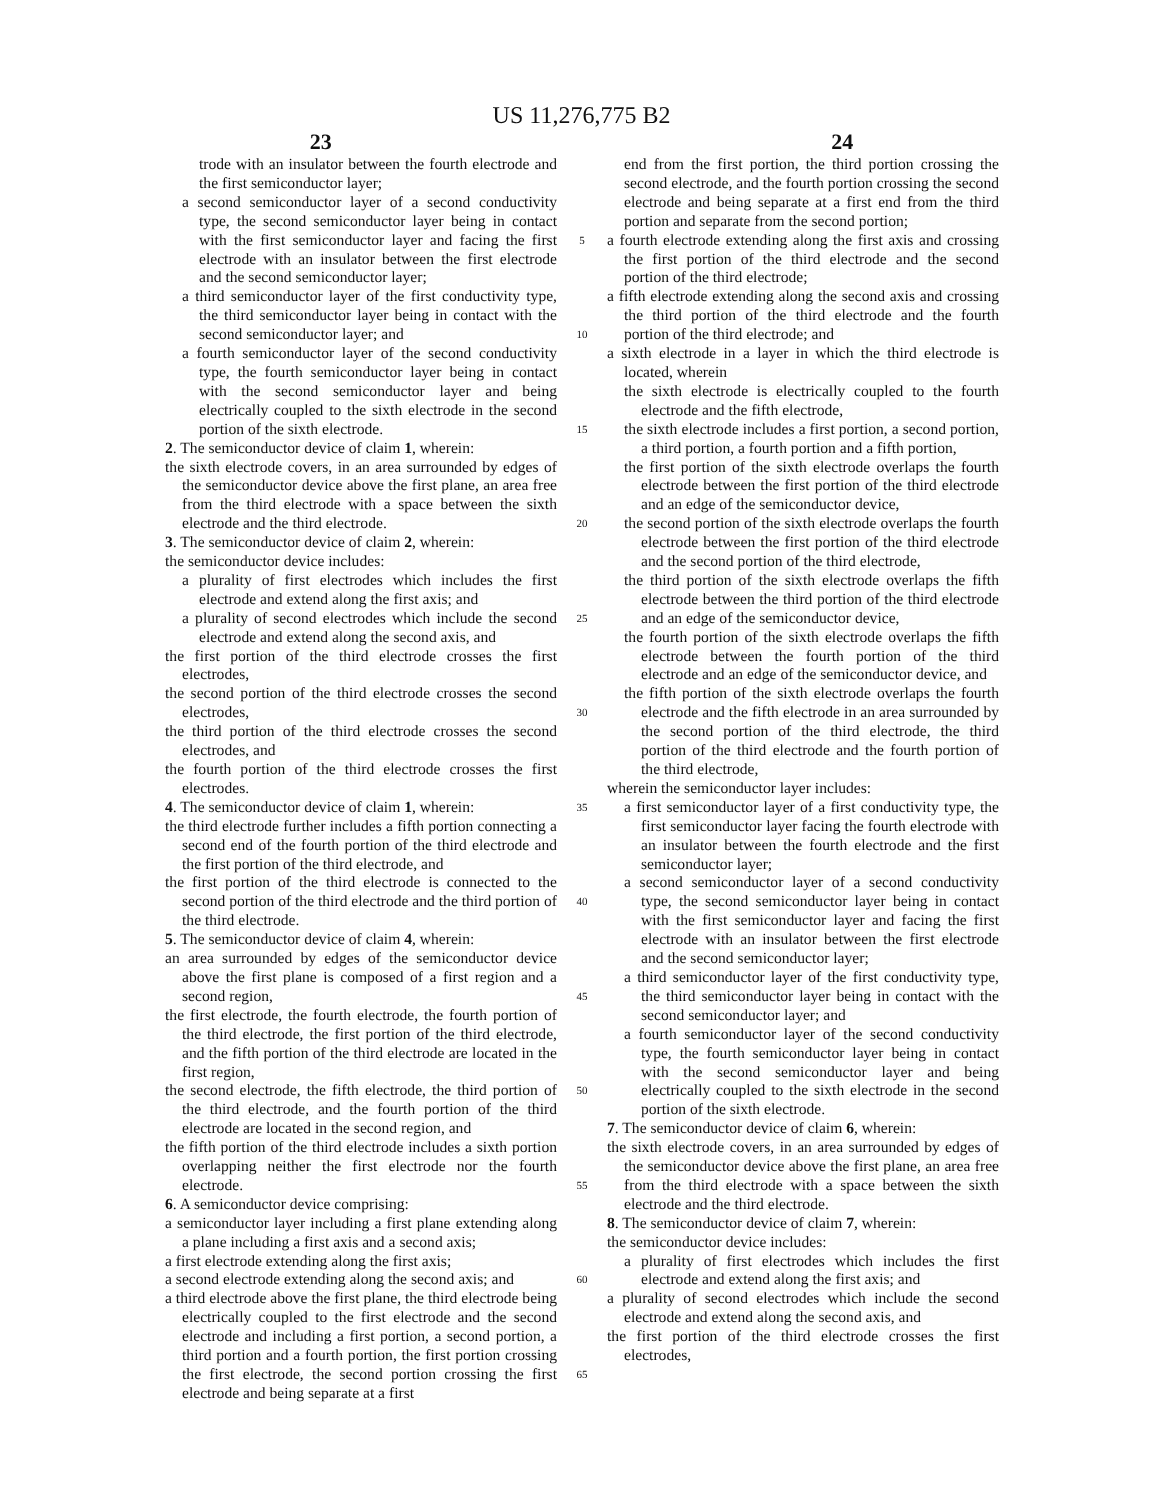US 11,276,775 B2
23 24
trode with an insulator between the fourth electrode and the first semiconductor layer;
a second semiconductor layer of a second conductivity type, the second semiconductor layer being in contact with the first semiconductor layer and facing the first electrode with an insulator between the first electrode and the second semiconductor layer;
a third semiconductor layer of the first conductivity type, the third semiconductor layer being in contact with the second semiconductor layer; and
a fourth semiconductor layer of the second conductivity type, the fourth semiconductor layer being in contact with the second semiconductor layer and being electrically coupled to the sixth electrode in the second portion of the sixth electrode.
2. The semiconductor device of claim 1, wherein:
the sixth electrode covers, in an area surrounded by edges of the semiconductor device above the first plane, an area free from the third electrode with a space between the sixth electrode and the third electrode.
3. The semiconductor device of claim 2, wherein:
the semiconductor device includes:
a plurality of first electrodes which includes the first electrode and extend along the first axis; and
a plurality of second electrodes which include the second electrode and extend along the second axis, and
the first portion of the third electrode crosses the first electrodes,
the second portion of the third electrode crosses the second electrodes,
the third portion of the third electrode crosses the second electrodes, and
the fourth portion of the third electrode crosses the first electrodes.
4. The semiconductor device of claim 1, wherein:
the third electrode further includes a fifth portion connecting a second end of the fourth portion of the third electrode and the first portion of the third electrode, and
the first portion of the third electrode is connected to the second portion of the third electrode and the third portion of the third electrode.
5. The semiconductor device of claim 4, wherein:
an area surrounded by edges of the semiconductor device above the first plane is composed of a first region and a second region,
the first electrode, the fourth electrode, the fourth portion of the third electrode, the first portion of the third electrode, and the fifth portion of the third electrode are located in the first region,
the second electrode, the fifth electrode, the third portion of the third electrode, and the fourth portion of the third electrode are located in the second region, and
the fifth portion of the third electrode includes a sixth portion overlapping neither the first electrode nor the fourth electrode.
6. A semiconductor device comprising:
a semiconductor layer including a first plane extending along a plane including a first axis and a second axis;
a first electrode extending along the first axis;
a second electrode extending along the second axis; and
a third electrode above the first plane, the third electrode being electrically coupled to the first electrode and the second electrode and including a first portion, a second portion, a third portion and a fourth portion, the first portion crossing the first electrode, the second portion crossing the first electrode and being separate at a first
5
10
15
20
25
30
35
40
45
50
55
60
65
end from the first portion, the third portion crossing the second electrode, and the fourth portion crossing the second electrode and being separate at a first end from the third portion and separate from the second portion;
a fourth electrode extending along the first axis and crossing the first portion of the third electrode and the second portion of the third electrode;
a fifth electrode extending along the second axis and crossing the third portion of the third electrode and the fourth portion of the third electrode; and
a sixth electrode in a layer in which the third electrode is located, wherein
the sixth electrode is electrically coupled to the fourth electrode and the fifth electrode,
the sixth electrode includes a first portion, a second portion, a third portion, a fourth portion and a fifth portion,
the first portion of the sixth electrode overlaps the fourth electrode between the first portion of the third electrode and an edge of the semiconductor device,
the second portion of the sixth electrode overlaps the fourth electrode between the first portion of the third electrode and the second portion of the third electrode,
the third portion of the sixth electrode overlaps the fifth electrode between the third portion of the third electrode and an edge of the semiconductor device,
the fourth portion of the sixth electrode overlaps the fifth electrode between the fourth portion of the third electrode and an edge of the semiconductor device, and
the fifth portion of the sixth electrode overlaps the fourth electrode and the fifth electrode in an area surrounded by the second portion of the third electrode, the third portion of the third electrode and the fourth portion of the third electrode,
wherein the semiconductor layer includes:
a first semiconductor layer of a first conductivity type, the first semiconductor layer facing the fourth electrode with an insulator between the fourth electrode and the first semiconductor layer;
a second semiconductor layer of a second conductivity type, the second semiconductor layer being in contact with the first semiconductor layer and facing the first electrode with an insulator between the first electrode and the second semiconductor layer;
a third semiconductor layer of the first conductivity type, the third semiconductor layer being in contact with the second semiconductor layer; and
a fourth semiconductor layer of the second conductivity type, the fourth semiconductor layer being in contact with the second semiconductor layer and being electrically coupled to the sixth electrode in the second portion of the sixth electrode.
7. The semiconductor device of claim 6, wherein:
the sixth electrode covers, in an area surrounded by edges of the semiconductor device above the first plane, an area free from the third electrode with a space between the sixth electrode and the third electrode.
8. The semiconductor device of claim 7, wherein:
the semiconductor device includes:
a plurality of first electrodes which includes the first electrode and extend along the first axis; and
a plurality of second electrodes which include the second electrode and extend along the second axis, and
the first portion of the third electrode crosses the first electrodes,